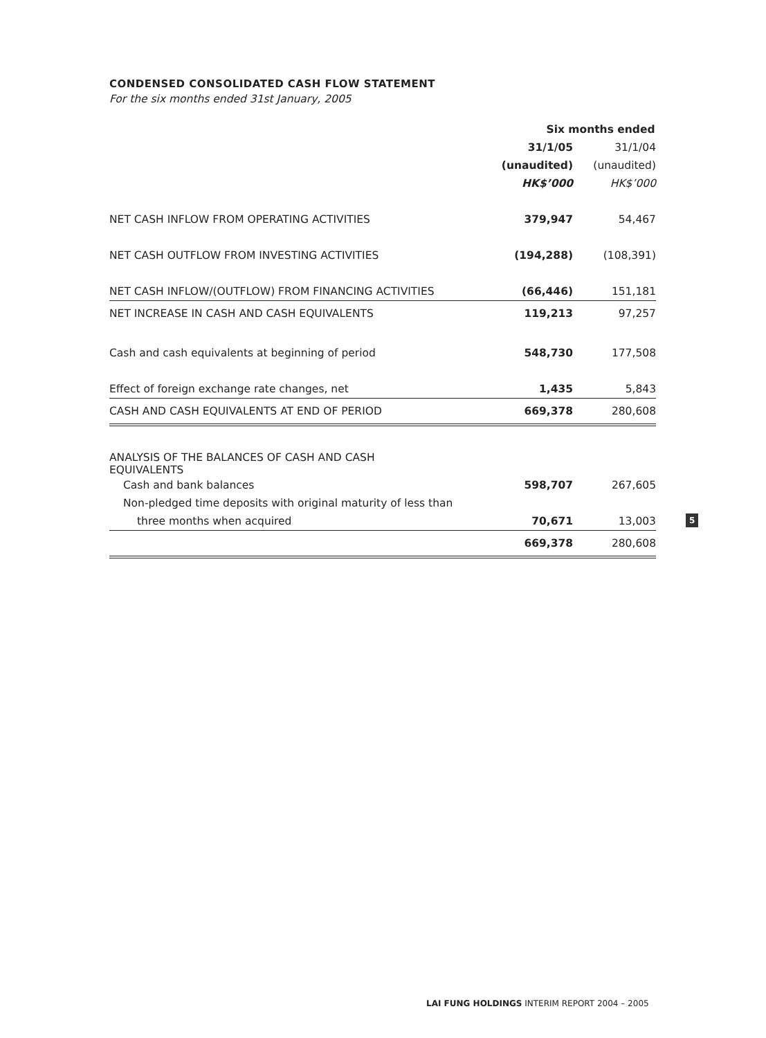CONDENSED CONSOLIDATED CASH FLOW STATEMENT
For the six months ended 31st January, 2005
| | Six months ended | |
| | 31/1/05 | 31/1/04 |
| | (unaudited) | (unaudited) |
| | HK$’000 | HK$’000 |
| NET CASH INFLOW FROM OPERATING ACTIVITIES | 379,947 | 54,467 |
| NET CASH OUTFLOW FROM INVESTING ACTIVITIES | (194,288) | (108,391) |
| NET CASH INFLOW/(OUTFLOW) FROM FINANCING ACTIVITIES | (66,446) | 151,181 |
| NET INCREASE IN CASH AND CASH EQUIVALENTS | 119,213 | 97,257 |
| Cash and cash equivalents at beginning of period | 548,730 | 177,508 |
| Effect of foreign exchange rate changes, net | 1,435 | 5,843 |
| CASH AND CASH EQUIVALENTS AT END OF PERIOD | 669,378 | 280,608 |
| ANALYSIS OF THE BALANCES OF CASH AND CASH EQUIVALENTS | | |
| Cash and bank balances | 598,707 | 267,605 |
| Non-pledged time deposits with original maturity of less than | | |
| three months when acquired | 70,671 | 13,003 |
| | 669,378 | 280,608 |
5
LAI FUNG HOLDINGS INTERIM REPORT 2004 – 2005